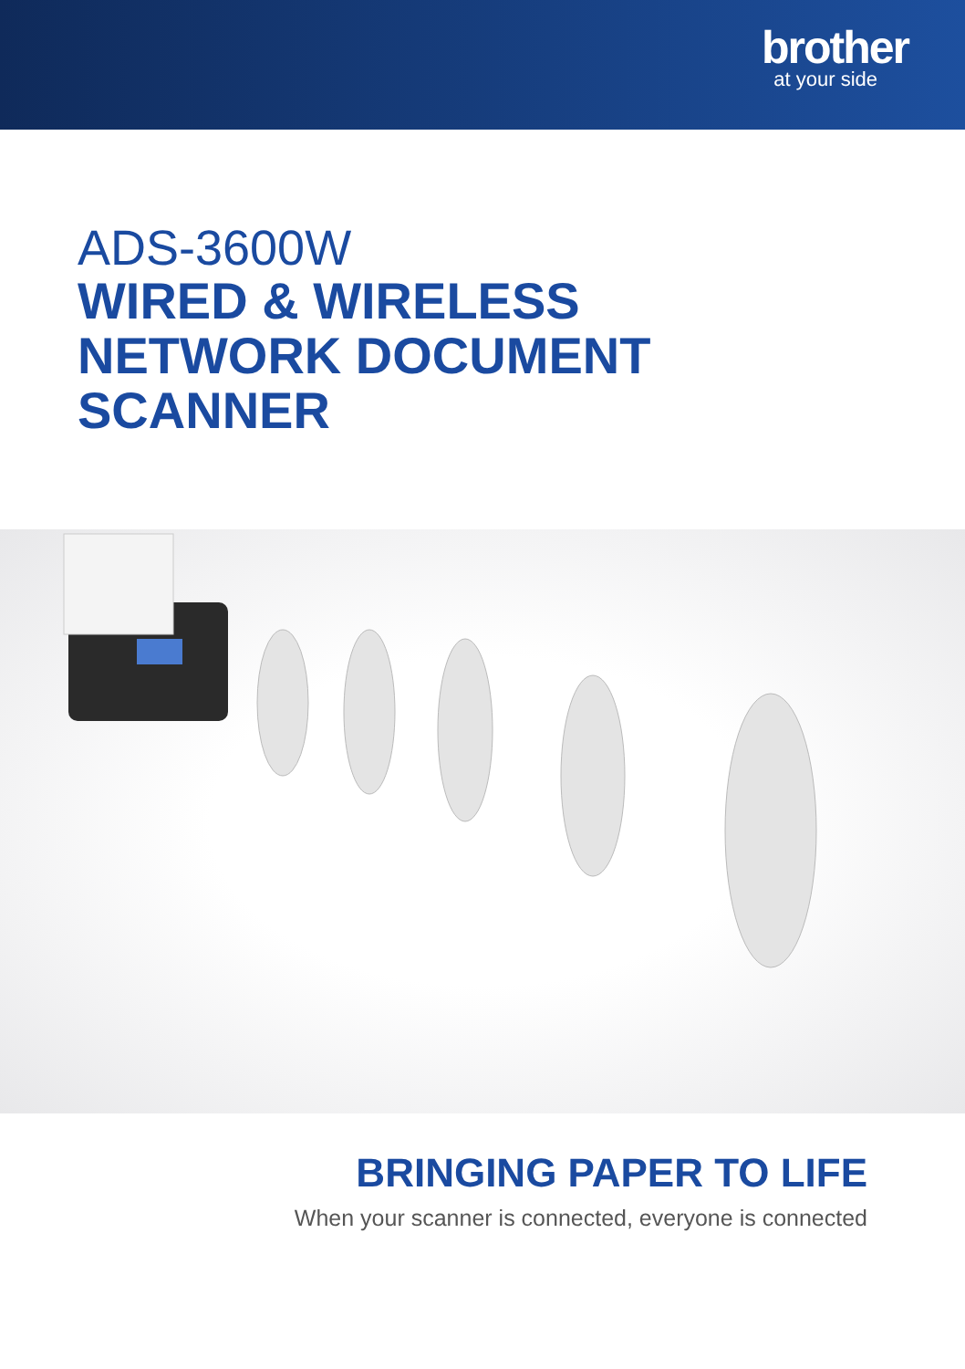brother
at your side
ADS-3600W
WIRED & WIRELESS
NETWORK DOCUMENT
SCANNER
BRINGING PAPER TO LIFE
When your scanner is connected, everyone is connected